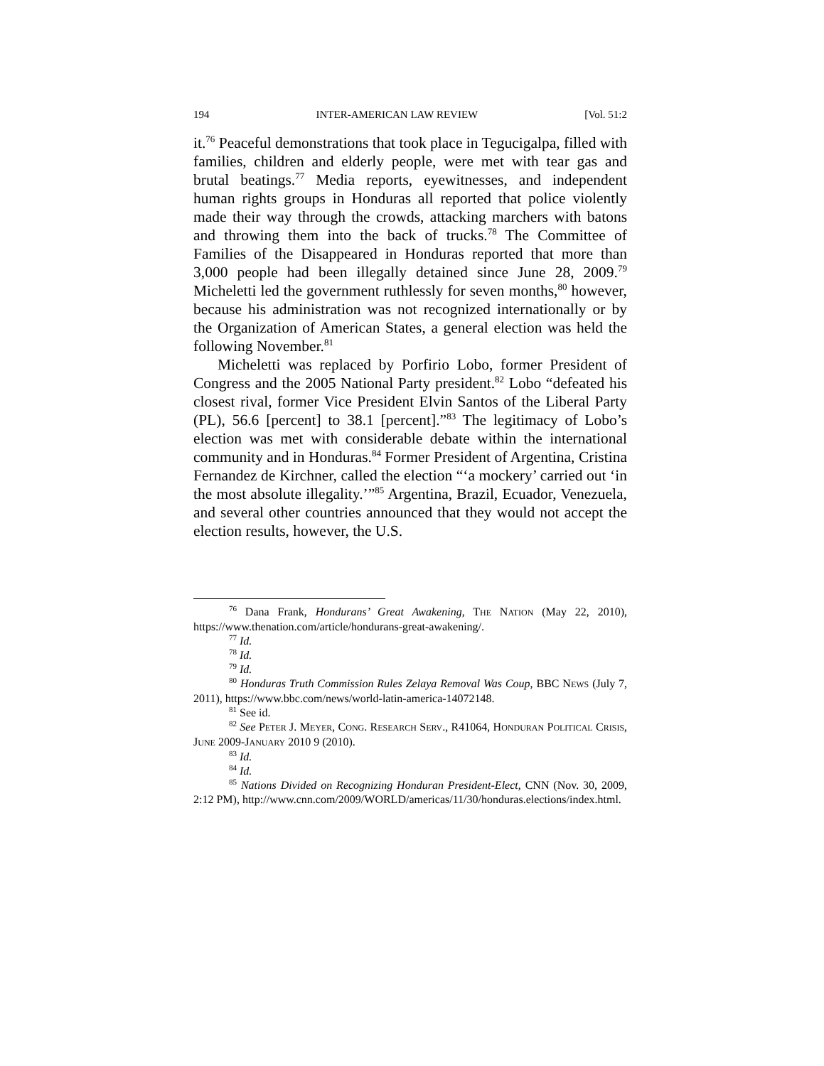194 INTER-AMERICAN LAW REVIEW [Vol. 51:2
it.<sup>76</sup> Peaceful demonstrations that took place in Tegucigalpa, filled with families, children and elderly people, were met with tear gas and brutal beatings.<sup>77</sup> Media reports, eyewitnesses, and independent human rights groups in Honduras all reported that police violently made their way through the crowds, attacking marchers with batons and throwing them into the back of trucks.<sup>78</sup> The Committee of Families of the Disappeared in Honduras reported that more than 3,000 people had been illegally detained since June 28, 2009.<sup>79</sup> Micheletti led the government ruthlessly for seven months,<sup>80</sup> however, because his administration was not recognized internationally or by the Organization of American States, a general election was held the following November.<sup>81</sup>
Micheletti was replaced by Porfirio Lobo, former President of Congress and the 2005 National Party president.<sup>82</sup> Lobo “defeated his closest rival, former Vice President Elvin Santos of the Liberal Party (PL), 56.6 [percent] to 38.1 [percent].”<sup>83</sup> The legitimacy of Lobo’s election was met with considerable debate within the international community and in Honduras.<sup>84</sup> Former President of Argentina, Cristina Fernandez de Kirchner, called the election “‘a mockery’ carried out ‘in the most absolute illegality.’”<sup>85</sup> Argentina, Brazil, Ecuador, Venezuela, and several other countries announced that they would not accept the election results, however, the U.S.
<sup>76</sup> Dana Frank, Hondurans’ Great Awakening, THE NATION (May 22, 2010), https://www.thenation.com/article/hondurans-great-awakening/.
<sup>77</sup> Id.
<sup>78</sup> Id.
<sup>79</sup> Id.
<sup>80</sup> Honduras Truth Commission Rules Zelaya Removal Was Coup, BBC NEWS (July 7, 2011), https://www.bbc.com/news/world-latin-america-14072148.
<sup>81</sup> See id.
<sup>82</sup> See PETER J. MEYER, CONG. RESEARCH SERV., R41064, HONDURAN POLITICAL CRISIS, JUNE 2009-JANUARY 2010 9 (2010).
<sup>83</sup> Id.
<sup>84</sup> Id.
<sup>85</sup> Nations Divided on Recognizing Honduran President-Elect, CNN (Nov. 30, 2009, 2:12 PM), http://www.cnn.com/2009/WORLD/americas/11/30/honduras.elections/index.html.